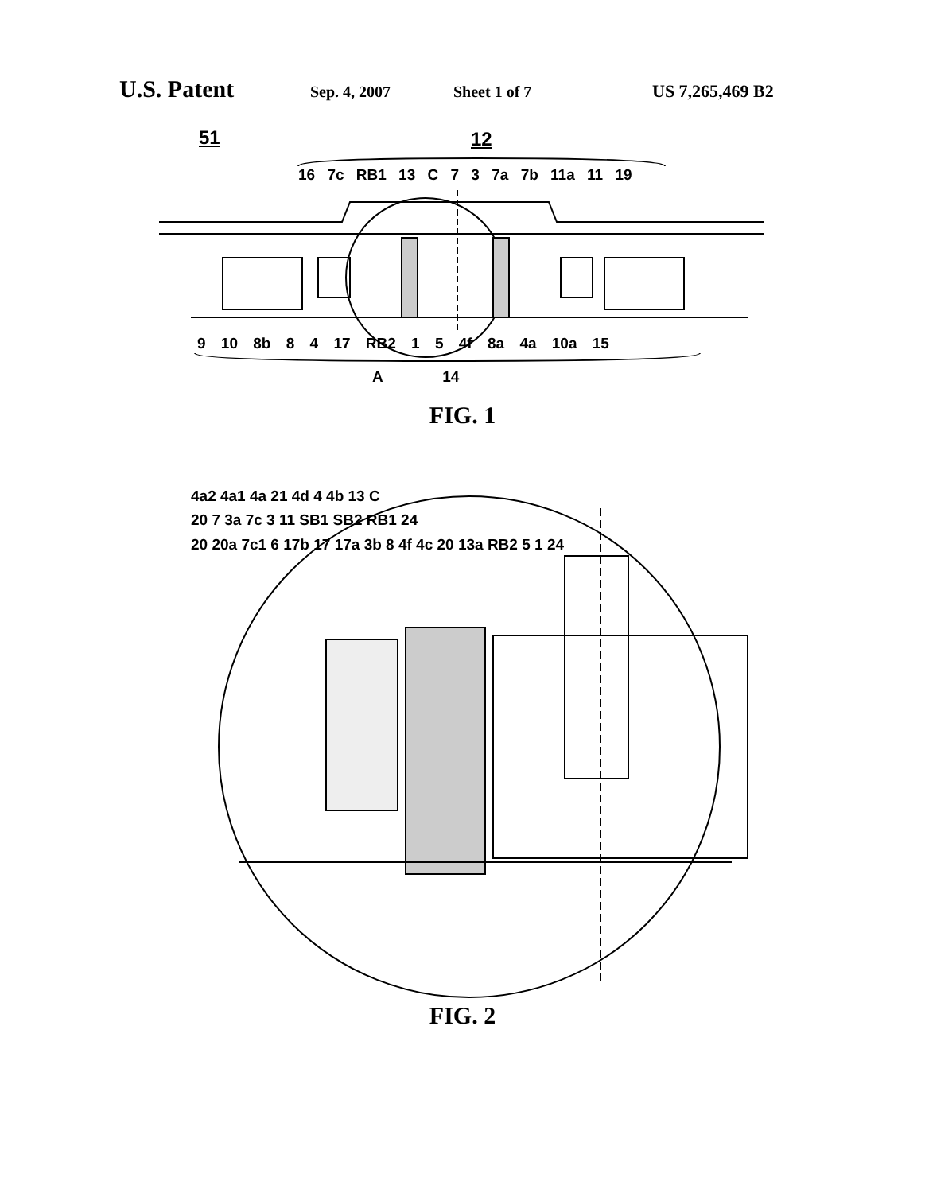U.S. Patent Sep. 4, 2007 Sheet 1 of 7 US 7,265,469 B2
51
12
16 7c RB1 13 C 7 3 7a 7b 11a 11 19
9 10 8b 8 4 17 RB2 1 5 4f 8a 4a 10a 15
A 14
FIG. 1
4a2 4a1 4a 21 4d 4 4b 13 C
20 7 3a 7c 3 11 SB1 SB2 RB1 24
20 20a 7c1 6 17b 17 17a 3b 8 4f 4c 20 13a RB2 5 1 24
FIG. 2